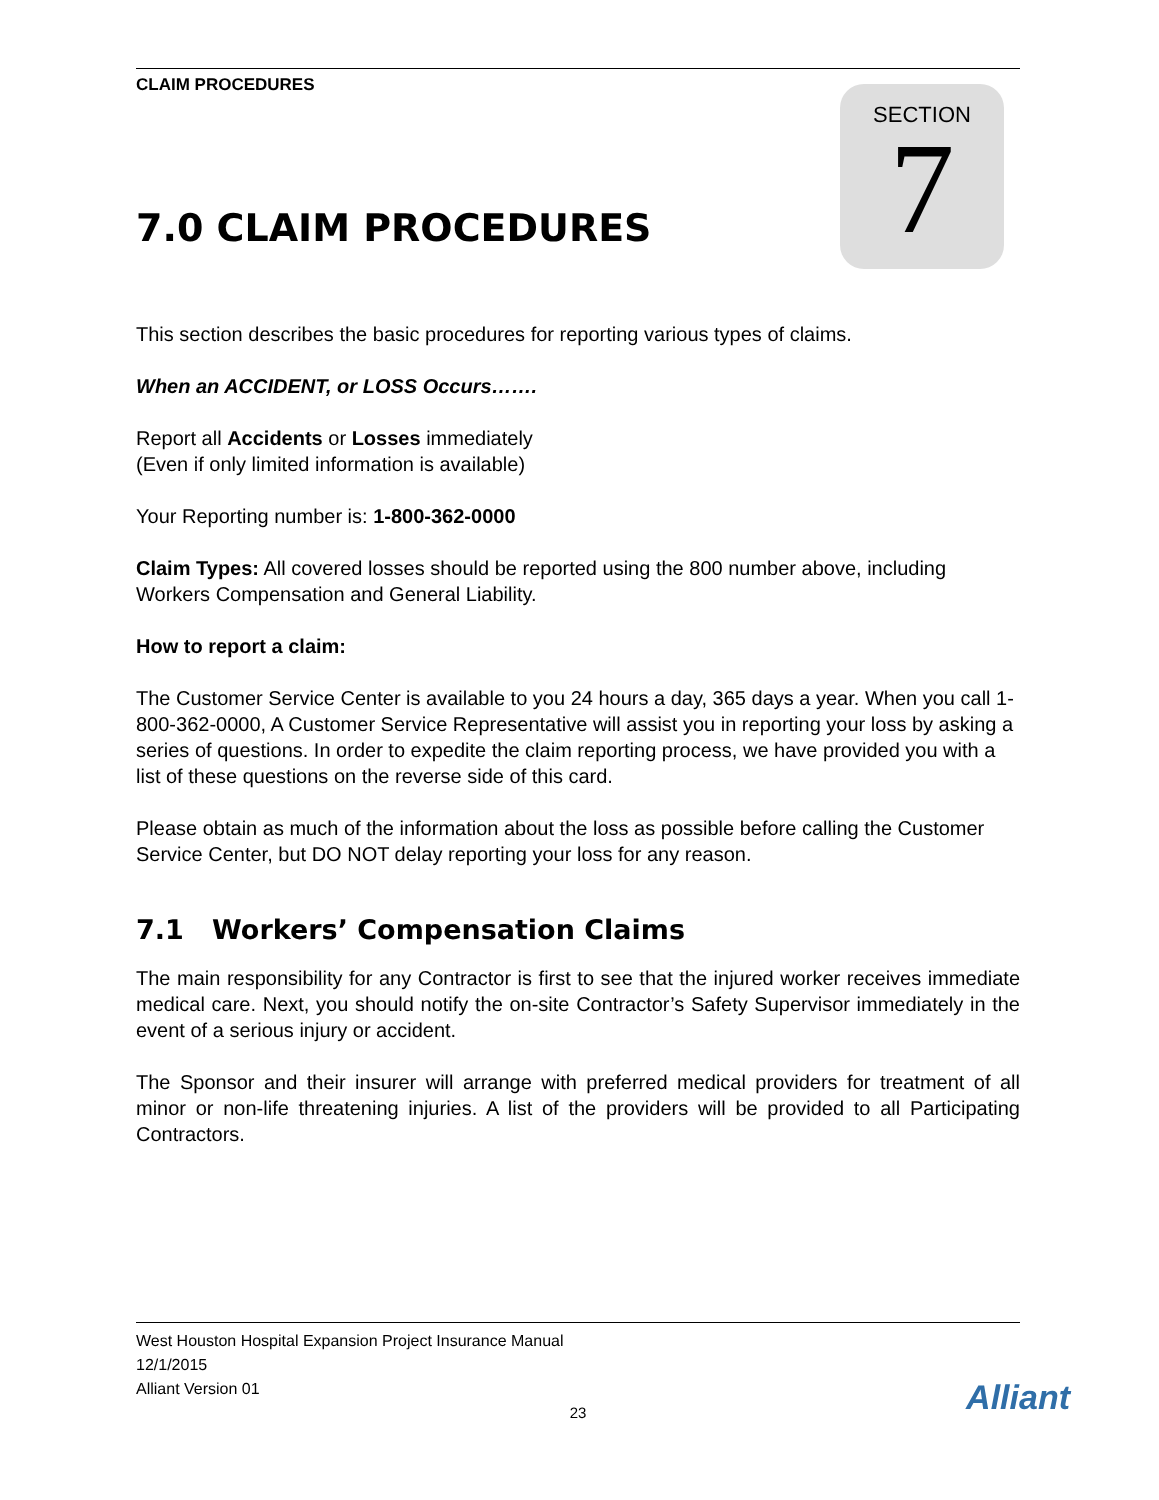CLAIM PROCEDURES
SECTION
7
7.0 CLAIM PROCEDURES
This section describes the basic procedures for reporting various types of claims.
When an ACCIDENT, or LOSS Occurs…….
Report all Accidents or Losses immediately
(Even if only limited information is available)
Your Reporting number is: 1-800-362-0000
Claim Types: All covered losses should be reported using the 800 number above, including Workers Compensation and General Liability.
How to report a claim:
The Customer Service Center is available to you 24 hours a day, 365 days a year. When you call 1-800-362-0000, A Customer Service Representative will assist you in reporting your loss by asking a series of questions. In order to expedite the claim reporting process, we have provided you with a list of these questions on the reverse side of this card.
Please obtain as much of the information about the loss as possible before calling the Customer Service Center, but DO NOT delay reporting your loss for any reason.
7.1 Workers’ Compensation Claims
The main responsibility for any Contractor is first to see that the injured worker receives immediate medical care. Next, you should notify the on-site Contractor’s Safety Supervisor immediately in the event of a serious injury or accident.
The Sponsor and their insurer will arrange with preferred medical providers for treatment of all minor or non-life threatening injuries. A list of the providers will be provided to all Participating Contractors.
West Houston Hospital Expansion Project Insurance Manual
12/1/2015
Alliant Version 01
23
Alliant